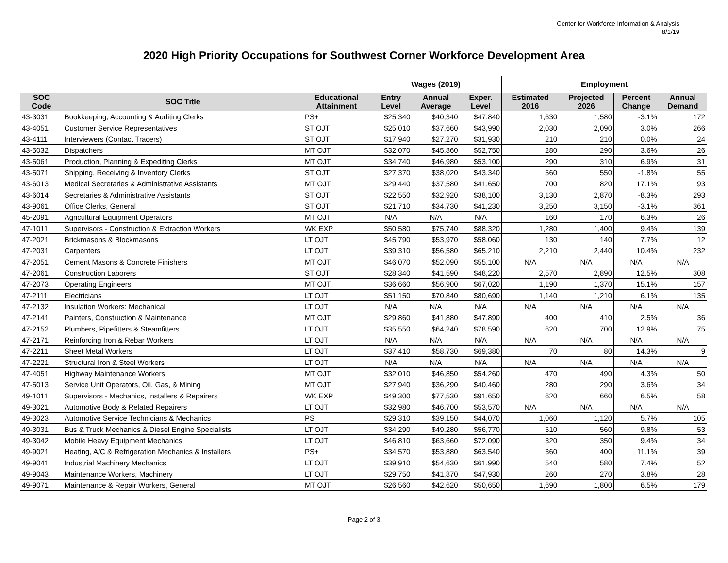Center for Workforce Information & Analysis
8/1/19
2020 High Priority Occupations for Southwest Corner Workforce Development Area
| | | | Wages (2019) | | | Employment | | | |
| --- | --- | --- | --- | --- | --- | --- | --- | --- | --- |
| SOC Code | SOC Title | Educational Attainment | Entry Level | Annual Average | Exper. Level | Estimated 2016 | Projected 2026 | Percent Change | Annual Demand |
| 43-3031 | Bookkeeping, Accounting & Auditing Clerks | PS+ | $25,340 | $40,340 | $47,840 | 1,630 | 1,580 | -3.1% | 172 |
| 43-4051 | Customer Service Representatives | ST OJT | $25,010 | $37,660 | $43,990 | 2,030 | 2,090 | 3.0% | 266 |
| 43-4111 | Interviewers (Contact Tracers) | ST OJT | $17,940 | $27,270 | $31,930 | 210 | 210 | 0.0% | 24 |
| 43-5032 | Dispatchers | MT OJT | $32,070 | $45,860 | $52,750 | 280 | 290 | 3.6% | 26 |
| 43-5061 | Production, Planning & Expediting Clerks | MT OJT | $34,740 | $46,980 | $53,100 | 290 | 310 | 6.9% | 31 |
| 43-5071 | Shipping, Receiving & Inventory Clerks | ST OJT | $27,370 | $38,020 | $43,340 | 560 | 550 | -1.8% | 55 |
| 43-6013 | Medical Secretaries & Administrative Assistants | MT OJT | $29,440 | $37,580 | $41,650 | 700 | 820 | 17.1% | 93 |
| 43-6014 | Secretaries & Administrative Assistants | ST OJT | $22,550 | $32,920 | $38,100 | 3,130 | 2,870 | -8.3% | 293 |
| 43-9061 | Office Clerks, General | ST OJT | $21,710 | $34,730 | $41,230 | 3,250 | 3,150 | -3.1% | 361 |
| 45-2091 | Agricultural Equipment Operators | MT OJT | N/A | N/A | N/A | 160 | 170 | 6.3% | 26 |
| 47-1011 | Supervisors - Construction & Extraction Workers | WK EXP | $50,580 | $75,740 | $88,320 | 1,280 | 1,400 | 9.4% | 139 |
| 47-2021 | Brickmasons & Blockmasons | LT OJT | $45,790 | $53,970 | $58,060 | 130 | 140 | 7.7% | 12 |
| 47-2031 | Carpenters | LT OJT | $39,310 | $56,580 | $65,210 | 2,210 | 2,440 | 10.4% | 232 |
| 47-2051 | Cement Masons & Concrete Finishers | MT OJT | $46,070 | $52,090 | $55,100 | N/A | N/A | N/A | N/A |
| 47-2061 | Construction Laborers | ST OJT | $28,340 | $41,590 | $48,220 | 2,570 | 2,890 | 12.5% | 308 |
| 47-2073 | Operating Engineers | MT OJT | $36,660 | $56,900 | $67,020 | 1,190 | 1,370 | 15.1% | 157 |
| 47-2111 | Electricians | LT OJT | $51,150 | $70,840 | $80,690 | 1,140 | 1,210 | 6.1% | 135 |
| 47-2132 | Insulation Workers: Mechanical | LT OJT | N/A | N/A | N/A | N/A | N/A | N/A | N/A |
| 47-2141 | Painters, Construction & Maintenance | MT OJT | $29,860 | $41,880 | $47,890 | 400 | 410 | 2.5% | 36 |
| 47-2152 | Plumbers, Pipefitters & Steamfitters | LT OJT | $35,550 | $64,240 | $78,590 | 620 | 700 | 12.9% | 75 |
| 47-2171 | Reinforcing Iron & Rebar Workers | LT OJT | N/A | N/A | N/A | N/A | N/A | N/A | N/A |
| 47-2211 | Sheet Metal Workers | LT OJT | $37,410 | $58,730 | $69,380 | 70 | 80 | 14.3% | 9 |
| 47-2221 | Structural Iron & Steel Workers | LT OJT | N/A | N/A | N/A | N/A | N/A | N/A | N/A |
| 47-4051 | Highway Maintenance Workers | MT OJT | $32,010 | $46,850 | $54,260 | 470 | 490 | 4.3% | 50 |
| 47-5013 | Service Unit Operators, Oil, Gas, & Mining | MT OJT | $27,940 | $36,290 | $40,460 | 280 | 290 | 3.6% | 34 |
| 49-1011 | Supervisors - Mechanics, Installers & Repairers | WK EXP | $49,300 | $77,530 | $91,650 | 620 | 660 | 6.5% | 58 |
| 49-3021 | Automotive Body & Related Repairers | LT OJT | $32,980 | $46,700 | $53,570 | N/A | N/A | N/A | N/A |
| 49-3023 | Automotive Service Technicians & Mechanics | PS | $29,310 | $39,150 | $44,070 | 1,060 | 1,120 | 5.7% | 105 |
| 49-3031 | Bus & Truck Mechanics & Diesel Engine Specialists | LT OJT | $34,290 | $49,280 | $56,770 | 510 | 560 | 9.8% | 53 |
| 49-3042 | Mobile Heavy Equipment Mechanics | LT OJT | $46,810 | $63,660 | $72,090 | 320 | 350 | 9.4% | 34 |
| 49-9021 | Heating, A/C & Refrigeration Mechanics & Installers | PS+ | $34,570 | $53,880 | $63,540 | 360 | 400 | 11.1% | 39 |
| 49-9041 | Industrial Machinery Mechanics | LT OJT | $39,910 | $54,630 | $61,990 | 540 | 580 | 7.4% | 52 |
| 49-9043 | Maintenance Workers, Machinery | LT OJT | $29,750 | $41,870 | $47,930 | 260 | 270 | 3.8% | 28 |
| 49-9071 | Maintenance & Repair Workers, General | MT OJT | $26,560 | $42,620 | $50,650 | 1,690 | 1,800 | 6.5% | 179 |
Page 2 of 3